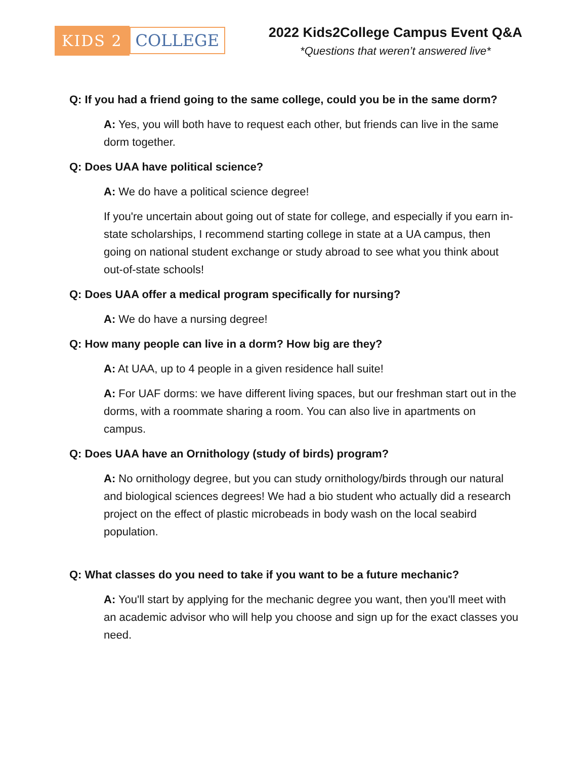KIDS 2 COLLEGE
2022 Kids2College Campus Event Q&A
*Questions that weren’t answered live*
Q: If you had a friend going to the same college, could you be in the same dorm?
A: Yes, you will both have to request each other, but friends can live in the same dorm together.
Q: Does UAA have political science?
A: We do have a political science degree!
If you're uncertain about going out of state for college, and especially if you earn in-state scholarships, I recommend starting college in state at a UA campus, then going on national student exchange or study abroad to see what you think about out-of-state schools!
Q: Does UAA offer a medical program specifically for nursing?
A: We do have a nursing degree!
Q: How many people can live in a dorm? How big are they?
A: At UAA, up to 4 people in a given residence hall suite!
A: For UAF dorms: we have different living spaces, but our freshman start out in the dorms, with a roommate sharing a room. You can also live in apartments on campus.
Q: Does UAA have an Ornithology (study of birds) program?
A: No ornithology degree, but you can study ornithology/birds through our natural and biological sciences degrees! We had a bio student who actually did a research project on the effect of plastic microbeads in body wash on the local seabird population.
Q: What classes do you need to take if you want to be a future mechanic?
A: You'll start by applying for the mechanic degree you want, then you'll meet with an academic advisor who will help you choose and sign up for the exact classes you need.